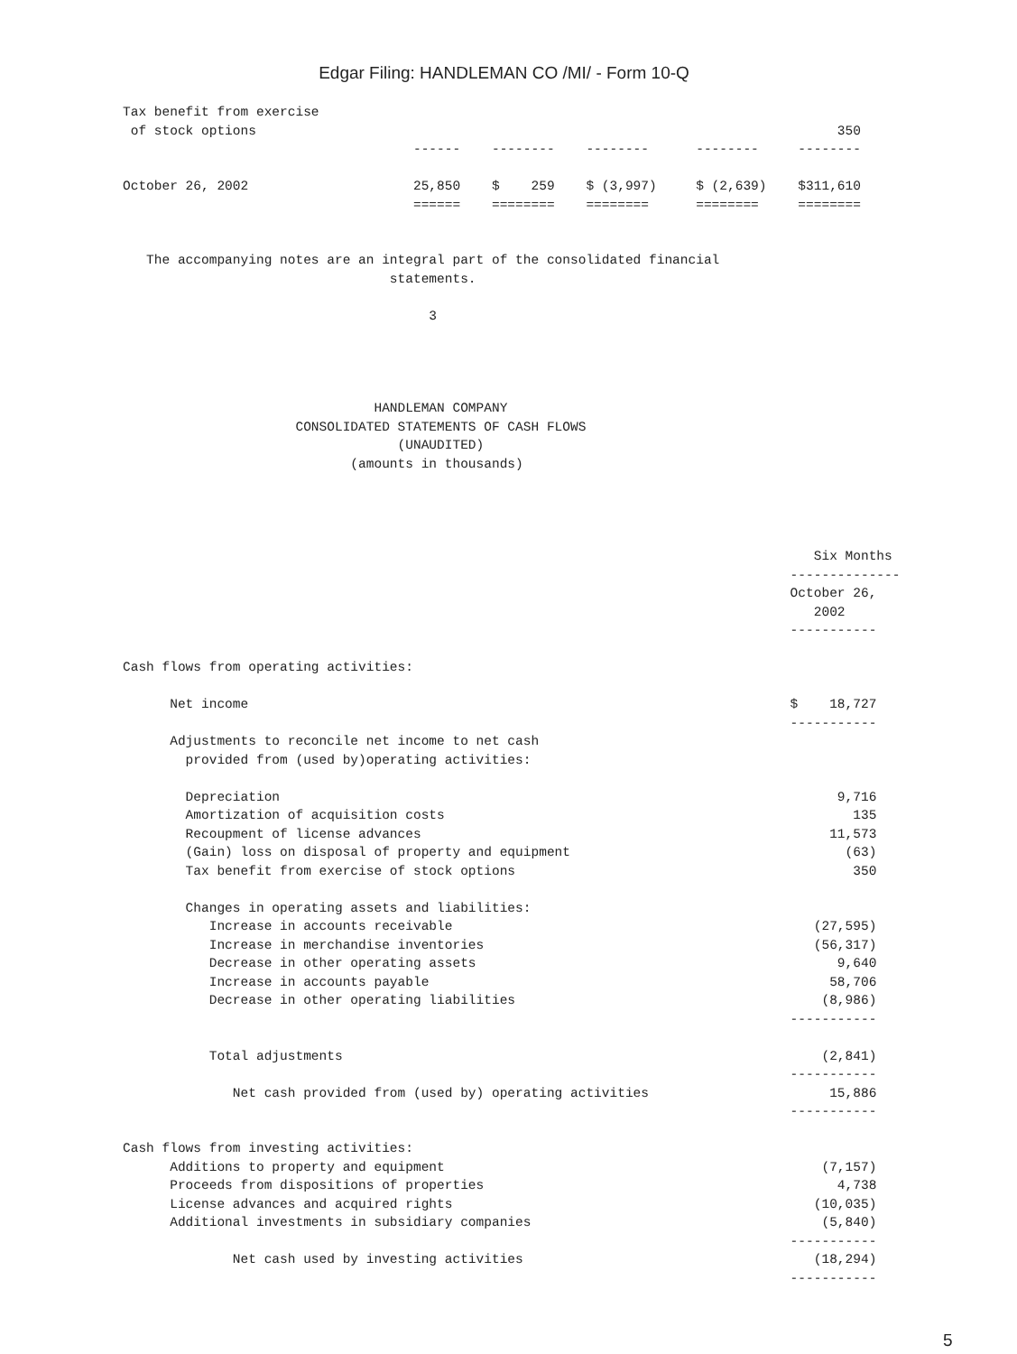Edgar Filing: HANDLEMAN CO /MI/ - Form 10-Q
Tax benefit from exercise
 of stock options                                                                          350
                                     ------    --------    --------      --------     --------

October 26, 2002                     25,850    $    259    $ (3,997)     $ (2,639)    $311,610
                                     ======    ========    ========      ========     ========


   The accompanying notes are an integral part of the consolidated financial
                                  statements.

                                       3




                                HANDLEMAN COMPANY
                      CONSOLIDATED STATEMENTS OF CASH FLOWS
                                   (UNAUDITED)
                             (amounts in thousands)




                                                                                        Six Months
                                                                                     --------------
                                                                                     October 26,
                                                                                        2002
                                                                                     -----------

Cash flows from operating activities:

      Net income                                                                     $    18,727
                                                                                     -----------
      Adjustments to reconcile net income to net cash
        provided from (used by)operating activities:

        Depreciation                                                                       9,716
        Amortization of acquisition costs                                                    135
        Recoupment of license advances                                                    11,573
        (Gain) loss on disposal of property and equipment                                   (63)
        Tax benefit from exercise of stock options                                           350

        Changes in operating assets and liabilities:
           Increase in accounts receivable                                              (27,595)
           Increase in merchandise inventories                                          (56,317)
           Decrease in other operating assets                                              9,640
           Increase in accounts payable                                                   58,706
           Decrease in other operating liabilities                                       (8,986)
                                                                                     -----------

           Total adjustments                                                             (2,841)
                                                                                     -----------
              Net cash provided from (used by) operating activities                       15,886
                                                                                     -----------

Cash flows from investing activities:
      Additions to property and equipment                                                (7,157)
      Proceeds from dispositions of properties                                             4,738
      License advances and acquired rights                                              (10,035)
      Additional investments in subsidiary companies                                     (5,840)
                                                                                     -----------
              Net cash used by investing activities                                     (18,294)
                                                                                     -----------
5